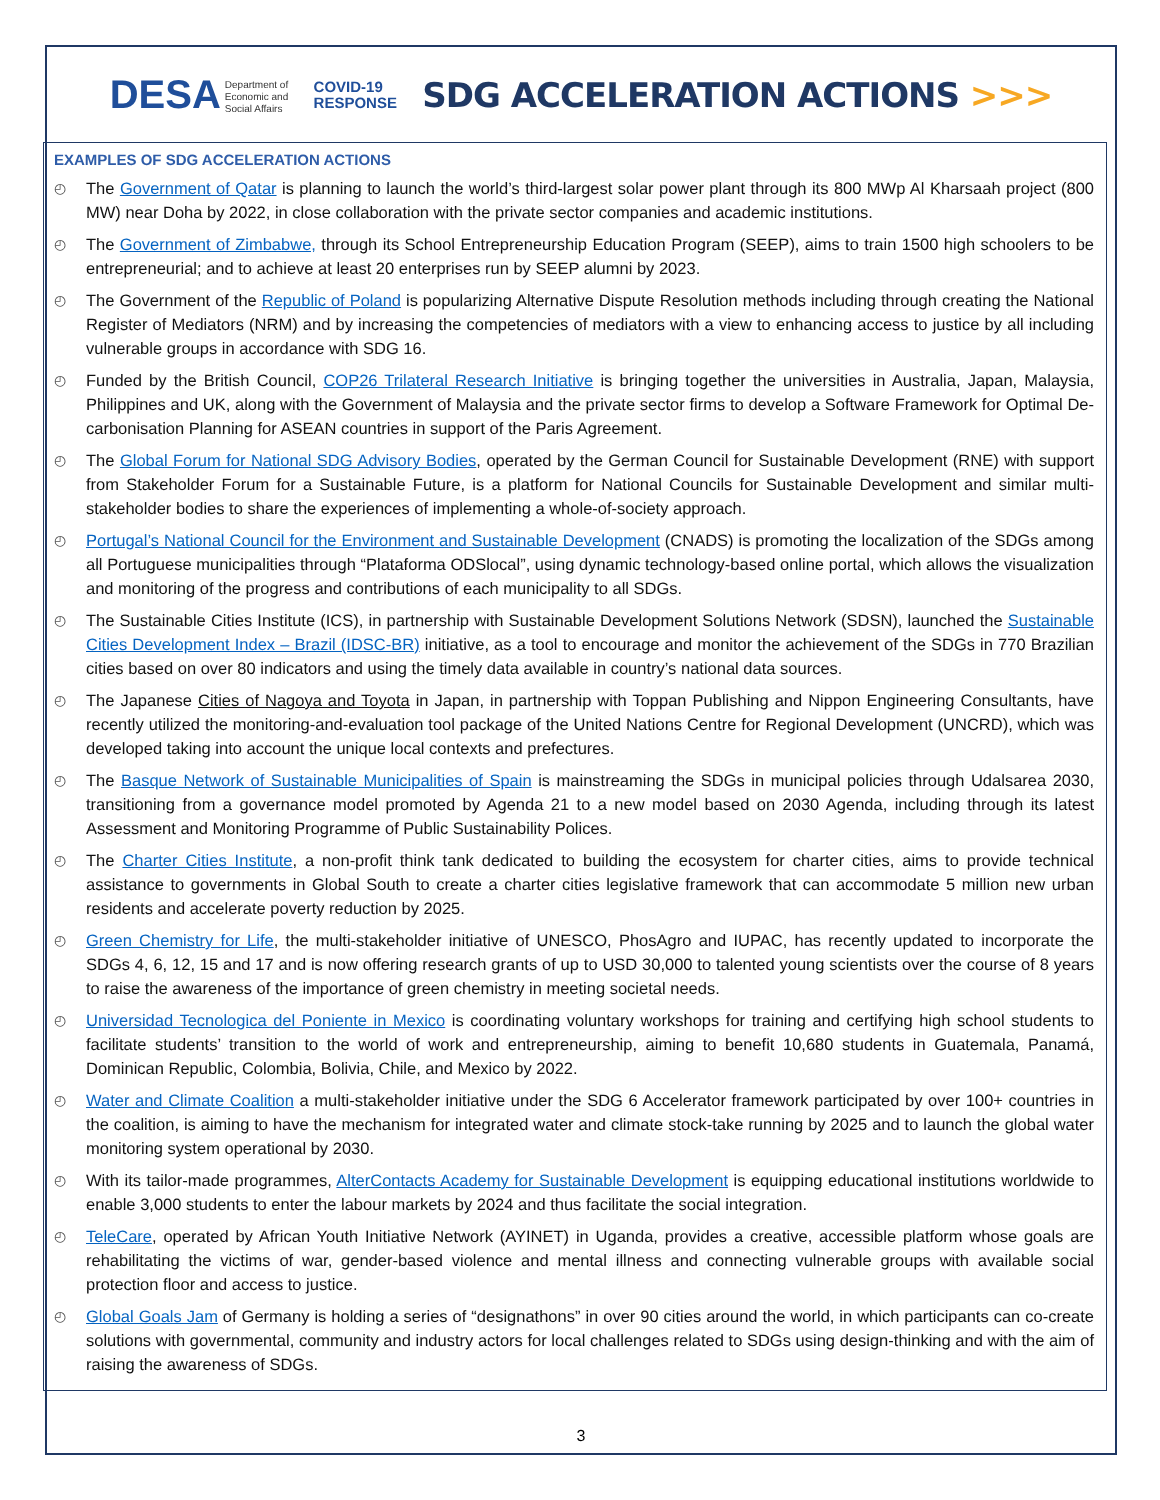DESA Department of
Economic and
Social Affairs
COVID-19
RESPONSE
SDG ACCELERATION ACTIONS >>>
EXAMPLES OF SDG ACCELERATION ACTIONS
◴ The Government of Qatar is planning to launch the world’s third-largest solar power plant through its 800 MWp Al Kharsaah project (800 MW) near Doha by 2022, in close collaboration with the private sector companies and academic institutions.
◴ The Government of Zimbabwe, through its School Entrepreneurship Education Program (SEEP), aims to train 1500 high schoolers to be entrepreneurial; and to achieve at least 20 enterprises run by SEEP alumni by 2023.
◴ The Government of the Republic of Poland is popularizing Alternative Dispute Resolution methods including through creating the National Register of Mediators (NRM) and by increasing the competencies of mediators with a view to enhancing access to justice by all including vulnerable groups in accordance with SDG 16.
◴ Funded by the British Council, COP26 Trilateral Research Initiative is bringing together the universities in Australia, Japan, Malaysia, Philippines and UK, along with the Government of Malaysia and the private sector firms to develop a Software Framework for Optimal De-carbonisation Planning for ASEAN countries in support of the Paris Agreement.
◴ The Global Forum for National SDG Advisory Bodies, operated by the German Council for Sustainable Development (RNE) with support from Stakeholder Forum for a Sustainable Future, is a platform for National Councils for Sustainable Development and similar multi-stakeholder bodies to share the experiences of implementing a whole-of-society approach.
◴ Portugal’s National Council for the Environment and Sustainable Development (CNADS) is promoting the localization of the SDGs among all Portuguese municipalities through “Plataforma ODSlocal”, using dynamic technology-based online portal, which allows the visualization and monitoring of the progress and contributions of each municipality to all SDGs.
◴ The Sustainable Cities Institute (ICS), in partnership with Sustainable Development Solutions Network (SDSN), launched the Sustainable Cities Development Index – Brazil (IDSC-BR) initiative, as a tool to encourage and monitor the achievement of the SDGs in 770 Brazilian cities based on over 80 indicators and using the timely data available in country’s national data sources.
◴ The Japanese Cities of Nagoya and Toyota in Japan, in partnership with Toppan Publishing and Nippon Engineering Consultants, have recently utilized the monitoring-and-evaluation tool package of the United Nations Centre for Regional Development (UNCRD), which was developed taking into account the unique local contexts and prefectures.
◴ The Basque Network of Sustainable Municipalities of Spain is mainstreaming the SDGs in municipal policies through Udalsarea 2030, transitioning from a governance model promoted by Agenda 21 to a new model based on 2030 Agenda, including through its latest Assessment and Monitoring Programme of Public Sustainability Polices.
◴ The Charter Cities Institute, a non-profit think tank dedicated to building the ecosystem for charter cities, aims to provide technical assistance to governments in Global South to create a charter cities legislative framework that can accommodate 5 million new urban residents and accelerate poverty reduction by 2025.
◴ Green Chemistry for Life, the multi-stakeholder initiative of UNESCO, PhosAgro and IUPAC, has recently updated to incorporate the SDGs 4, 6, 12, 15 and 17 and is now offering research grants of up to USD 30,000 to talented young scientists over the course of 8 years to raise the awareness of the importance of green chemistry in meeting societal needs.
◴ Universidad Tecnologica del Poniente in Mexico is coordinating voluntary workshops for training and certifying high school students to facilitate students’ transition to the world of work and entrepreneurship, aiming to benefit 10,680 students in Guatemala, Panamá, Dominican Republic, Colombia, Bolivia, Chile, and Mexico by 2022.
◴ Water and Climate Coalition a multi-stakeholder initiative under the SDG 6 Accelerator framework participated by over 100+ countries in the coalition, is aiming to have the mechanism for integrated water and climate stock-take running by 2025 and to launch the global water monitoring system operational by 2030.
◴ With its tailor-made programmes, AlterContacts Academy for Sustainable Development is equipping educational institutions worldwide to enable 3,000 students to enter the labour markets by 2024 and thus facilitate the social integration.
◴ TeleCare, operated by African Youth Initiative Network (AYINET) in Uganda, provides a creative, accessible platform whose goals are rehabilitating the victims of war, gender-based violence and mental illness and connecting vulnerable groups with available social protection floor and access to justice.
◴ Global Goals Jam of Germany is holding a series of “designathons” in over 90 cities around the world, in which participants can co-create solutions with governmental, community and industry actors for local challenges related to SDGs using design-thinking and with the aim of raising the awareness of SDGs.
3